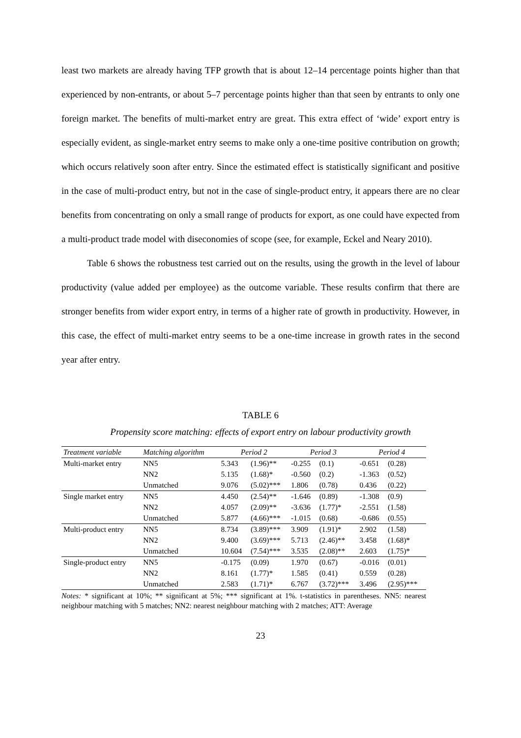least two markets are already having TFP growth that is about 12–14 percentage points higher than that experienced by non-entrants, or about 5–7 percentage points higher than that seen by entrants to only one foreign market. The benefits of multi-market entry are great. This extra effect of ‘wide’ export entry is especially evident, as single-market entry seems to make only a one-time positive contribution on growth; which occurs relatively soon after entry. Since the estimated effect is statistically significant and positive in the case of multi-product entry, but not in the case of single-product entry, it appears there are no clear benefits from concentrating on only a small range of products for export, as one could have expected from a multi-product trade model with diseconomies of scope (see, for example, Eckel and Neary 2010).
Table 6 shows the robustness test carried out on the results, using the growth in the level of labour productivity (value added per employee) as the outcome variable. These results confirm that there are stronger benefits from wider export entry, in terms of a higher rate of growth in productivity. However, in this case, the effect of multi-market entry seems to be a one-time increase in growth rates in the second year after entry.
TABLE 6
Propensity score matching: effects of export entry on labour productivity growth
| Treatment variable | Matching algorithm | Period 2 | | Period 3 | | Period 4 | |
| --- | --- | --- | --- | --- | --- | --- | --- |
| Multi-market entry | NN5 | 5.343 | (1.96)** | -0.255 | (0.1) | -0.651 | (0.28) |
| | NN2 | 5.135 | (1.68)* | -0.560 | (0.2) | -1.363 | (0.52) |
| | Unmatched | 9.076 | (5.02)*** | 1.806 | (0.78) | 0.436 | (0.22) |
| Single market entry | NN5 | 4.450 | (2.54)** | -1.646 | (0.89) | -1.308 | (0.9) |
| | NN2 | 4.057 | (2.09)** | -3.636 | (1.77)* | -2.551 | (1.58) |
| | Unmatched | 5.877 | (4.66)*** | -1.015 | (0.68) | -0.686 | (0.55) |
| Multi-product entry | NN5 | 8.734 | (3.89)*** | 3.909 | (1.91)* | 2.902 | (1.58) |
| | NN2 | 9.400 | (3.69)*** | 5.713 | (2.46)** | 3.458 | (1.68)* |
| | Unmatched | 10.604 | (7.54)*** | 3.535 | (2.08)** | 2.603 | (1.75)* |
| Single-product entry | NN5 | -0.175 | (0.09) | 1.970 | (0.67) | -0.016 | (0.01) |
| | NN2 | 8.161 | (1.77)* | 1.585 | (0.41) | 0.559 | (0.28) |
| | Unmatched | 2.583 | (1.71)* | 6.767 | (3.72)*** | 3.496 | (2.95)*** |
Notes: * significant at 10%; ** significant at 5%; *** significant at 1%. t-statistics in parentheses. NN5: nearest neighbour matching with 5 matches; NN2: nearest neighbour matching with 2 matches; ATT: Average
23